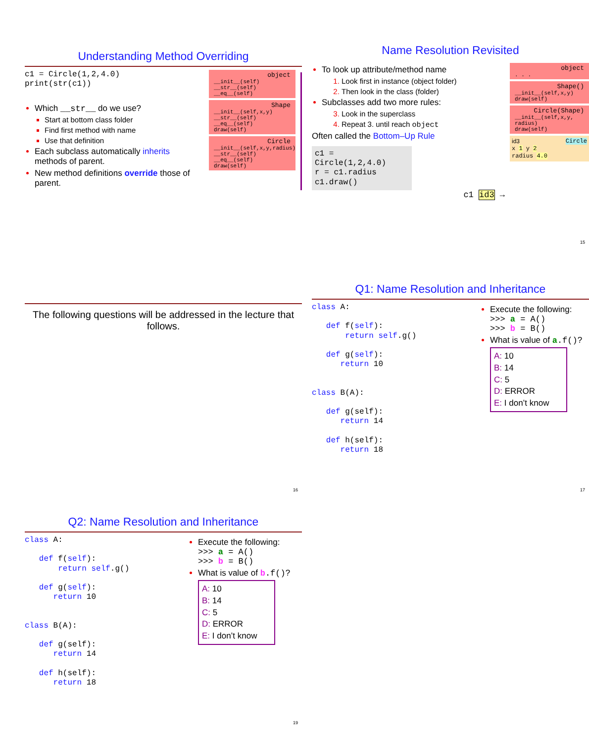Understanding Method Overriding
c1 = Circle(1,2,4.0)
print(str(c1))
Which __str__ do we use?
Start at bottom class folder
Find first method with name
Use that definition
Each subclass automatically inherits methods of parent.
New method definitions override those of parent.
object
__init__(self)
__str__(self)
__eq__(self)
Shape
__init__(self,x,y)
__str__(self)
__eq__(self)
draw(self)
Circle
__init__(self,x,y,radius)
__str__(self)
__eq__(self)
draw(self)
Name Resolution Revisited
To look up attribute/method name
Look first in instance (object folder)
Then look in the class (folder)
Subclasses add two more rules:
Look in the superclass
Repeat 3. until reach object
Often called the Bottom–Up Rule
c1 = Circle(1,2,4.0)
r = c1.radius
c1.draw()
c1 id3 →
object
. . .
Shape()
__init__(self,x,y)
draw(self)
Circle(Shape)
__init__(self,x,y, radius)
draw(self)
id3 Circle
x 1 y 2
radius 4.0
15
The following questions will be addressed in the lecture that follows.
16
Q1: Name Resolution and Inheritance
class A:
def f(self):
return self.g()
def g(self):
return 10
class B(A):
def g(self):
return 14
def h(self):
return 18
Execute the following:
>>> a = A()
>>> b = B()
What is value of a.f()?
A: 10
B: 14
C: 5
D: ERROR
E: I don’t know
17
Q2: Name Resolution and Inheritance
class A:
def f(self):
return self.g()
def g(self):
return 10
class B(A):
def g(self):
return 14
def h(self):
return 18
Execute the following:
>>> a = A()
>>> b = B()
What is value of b.f()?
A: 10
B: 14
C: 5
D: ERROR
E: I don’t know
19